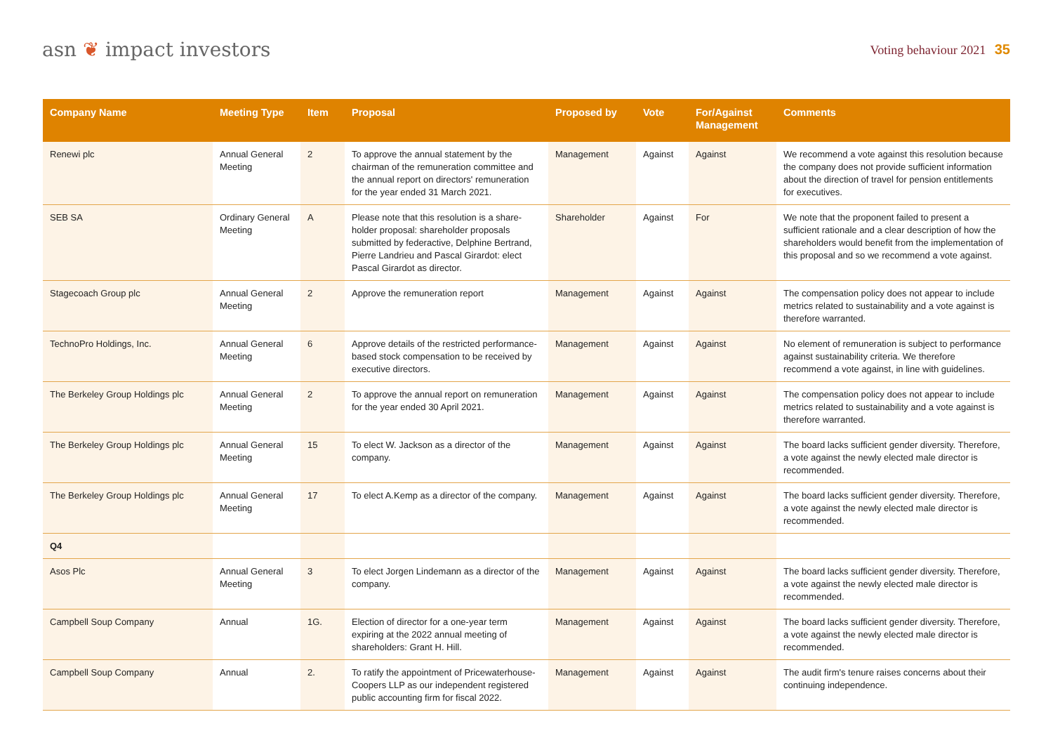asn ❦ impact investors
Voting behaviour 2021 35
| Company Name | Meeting Type | Item | Proposal | Proposed by | Vote | For/Against Management | Comments |
| --- | --- | --- | --- | --- | --- | --- | --- |
| Renewi plc | Annual General Meeting | 2 | To approve the annual statement by the chairman of the remuneration committee and the annual report on directors' remune­ration for the year ended 31 March 2021. | Management | Against | Against | We recommend a vote against this resolution because the company does not provide sufficient information about the direction of travel for pension entitlements for executives. |
| SEB SA | Ordinary General Meeting | A | Please note that this resolution is a share­holder proposal: shareholder proposals submitted by federactive, Delphine Bertrand, Pierre Landrieu and Pascal Girardot: elect Pascal Girardot as director. | Shareholder | Against | For | We note that the proponent failed to present a sufficient rationale and a clear description of how the shareholders would benefit from the implementation of this proposal and so we recommend a vote against. |
| Stagecoach Group plc | Annual General Meeting | 2 | Approve the remuneration report | Management | Against | Against | The compensation policy does not appear to include metrics related to sustainability and a vote against is therefore warranted. |
| TechnoPro Holdings, Inc. | Annual General Meeting | 6 | Approve details of the restricted perfor­mance-based stock compensation to be received by executive directors. | Management | Against | Against | No element of remuneration is subject to perfor­mance against sustainability criteria. We therefore recommend a vote against, in line with guidelines. |
| The Berkeley Group Holdings plc | Annual General Meeting | 2 | To approve the annual report on remune­ration for the year ended 30 April 2021. | Management | Against | Against | The compensation policy does not appear to include metrics related to sustainability and a vote against is therefore warranted. |
| The Berkeley Group Holdings plc | Annual General Meeting | 15 | To elect W. Jackson as a director of the company. | Management | Against | Against | The board lacks sufficient gender diversity. Therefore, a vote against the newly elected male director is recommended. |
| The Berkeley Group Holdings plc | Annual General Meeting | 17 | To elect A.Kemp as a director of the company. | Management | Against | Against | The board lacks sufficient gender diversity. Therefore, a vote against the newly elected male director is recommended. |
| Q4 | | | | | | | |
| Asos Plc | Annual General Meeting | 3 | To elect Jorgen Lindemann as a director of the company. | Management | Against | Against | The board lacks sufficient gender diversity. Therefore, a vote against the newly elected male director is recommended. |
| Campbell Soup Company | Annual | 1G. | Election of director for a one-year term expiring at the 2022 annual meeting of shareholders: Grant H. Hill. | Management | Against | Against | The board lacks sufficient gender diversity. Therefore, a vote against the newly elected male director is recommended. |
| Campbell Soup Company | Annual | 2. | To ratify the appointment of Pricewaterhouse­Coopers LLP as our independent registered public accounting firm for fiscal 2022. | Management | Against | Against | The audit firm's tenure raises concerns about their continuing independence. |